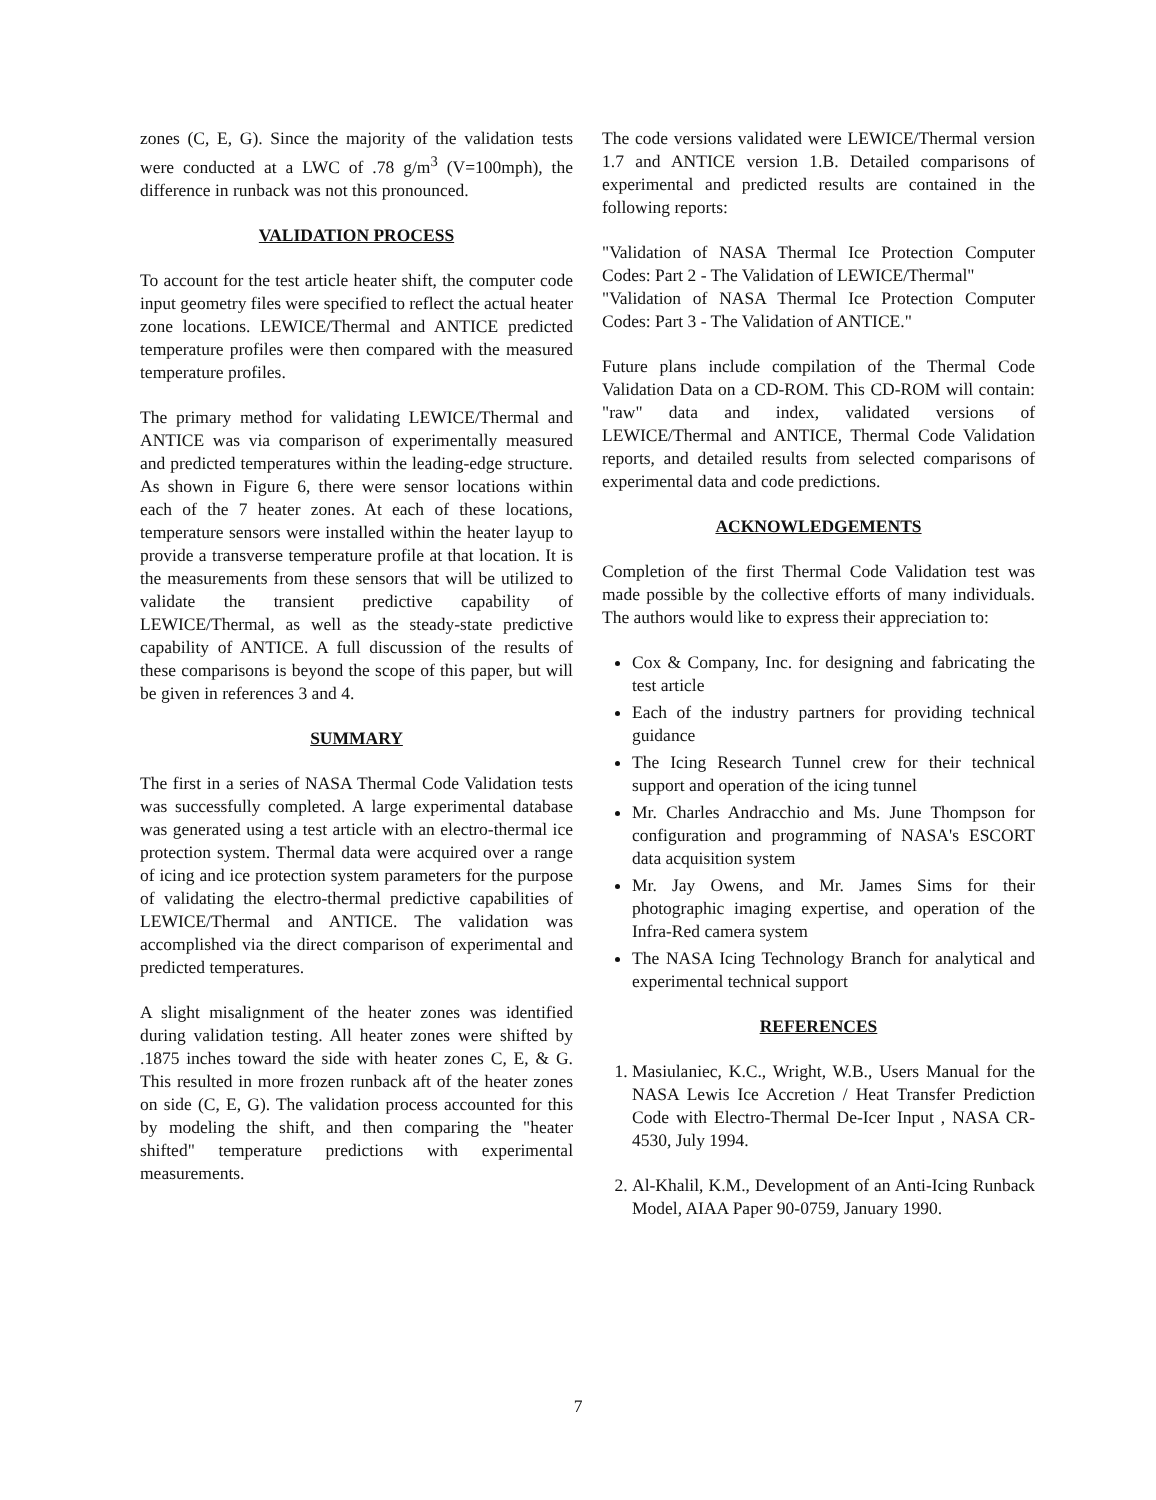zones (C, E, G). Since the majority of the validation tests were conducted at a LWC of .78 g/m<sup>3</sup> (V=100mph), the difference in runback was not this pronounced.
VALIDATION PROCESS
To account for the test article heater shift, the computer code input geometry files were specified to reflect the actual heater zone locations. LEWICE/Thermal and ANTICE predicted temperature profiles were then compared with the measured temperature profiles.
The primary method for validating LEWICE/Thermal and ANTICE was via comparison of experimentally measured and predicted temperatures within the leading-edge structure. As shown in Figure 6, there were sensor locations within each of the 7 heater zones. At each of these locations, temperature sensors were installed within the heater layup to provide a transverse temperature profile at that location. It is the measurements from these sensors that will be utilized to validate the transient predictive capability of LEWICE/Thermal, as well as the steady-state predictive capability of ANTICE. A full discussion of the results of these comparisons is beyond the scope of this paper, but will be given in references 3 and 4.
SUMMARY
The first in a series of NASA Thermal Code Validation tests was successfully completed. A large experimental database was generated using a test article with an electro-thermal ice protection system. Thermal data were acquired over a range of icing and ice protection system parameters for the purpose of validating the electro-thermal predictive capabilities of LEWICE/Thermal and ANTICE. The validation was accomplished via the direct comparison of experimental and predicted temperatures.
A slight misalignment of the heater zones was identified during validation testing. All heater zones were shifted by .1875 inches toward the side with heater zones C, E, & G. This resulted in more frozen runback aft of the heater zones on side (C, E, G). The validation process accounted for this by modeling the shift, and then comparing the "heater shifted" temperature predictions with experimental measurements.
The code versions validated were LEWICE/Thermal version 1.7 and ANTICE version 1.B. Detailed comparisons of experimental and predicted results are contained in the following reports:
"Validation of NASA Thermal Ice Protection Computer Codes: Part 2 - The Validation of LEWICE/Thermal"
"Validation of NASA Thermal Ice Protection Computer Codes: Part 3 - The Validation of ANTICE."
Future plans include compilation of the Thermal Code Validation Data on a CD-ROM. This CD-ROM will contain: "raw" data and index, validated versions of LEWICE/Thermal and ANTICE, Thermal Code Validation reports, and detailed results from selected comparisons of experimental data and code predictions.
ACKNOWLEDGEMENTS
Completion of the first Thermal Code Validation test was made possible by the collective efforts of many individuals. The authors would like to express their appreciation to:
Cox & Company, Inc. for designing and fabricating the test article
Each of the industry partners for providing technical guidance
The Icing Research Tunnel crew for their technical support and operation of the icing tunnel
Mr. Charles Andracchio and Ms. June Thompson for configuration and programming of NASA's ESCORT data acquisition system
Mr. Jay Owens, and Mr. James Sims for their photographic imaging expertise, and operation of the Infra-Red camera system
The NASA Icing Technology Branch for analytical and experimental technical support
REFERENCES
1. Masiulaniec, K.C., Wright, W.B., Users Manual for the NASA Lewis Ice Accretion / Heat Transfer Prediction Code with Electro-Thermal De-Icer Input , NASA CR-4530, July 1994.
2. Al-Khalil, K.M., Development of an Anti-Icing Runback Model, AIAA Paper 90-0759, January 1990.
7